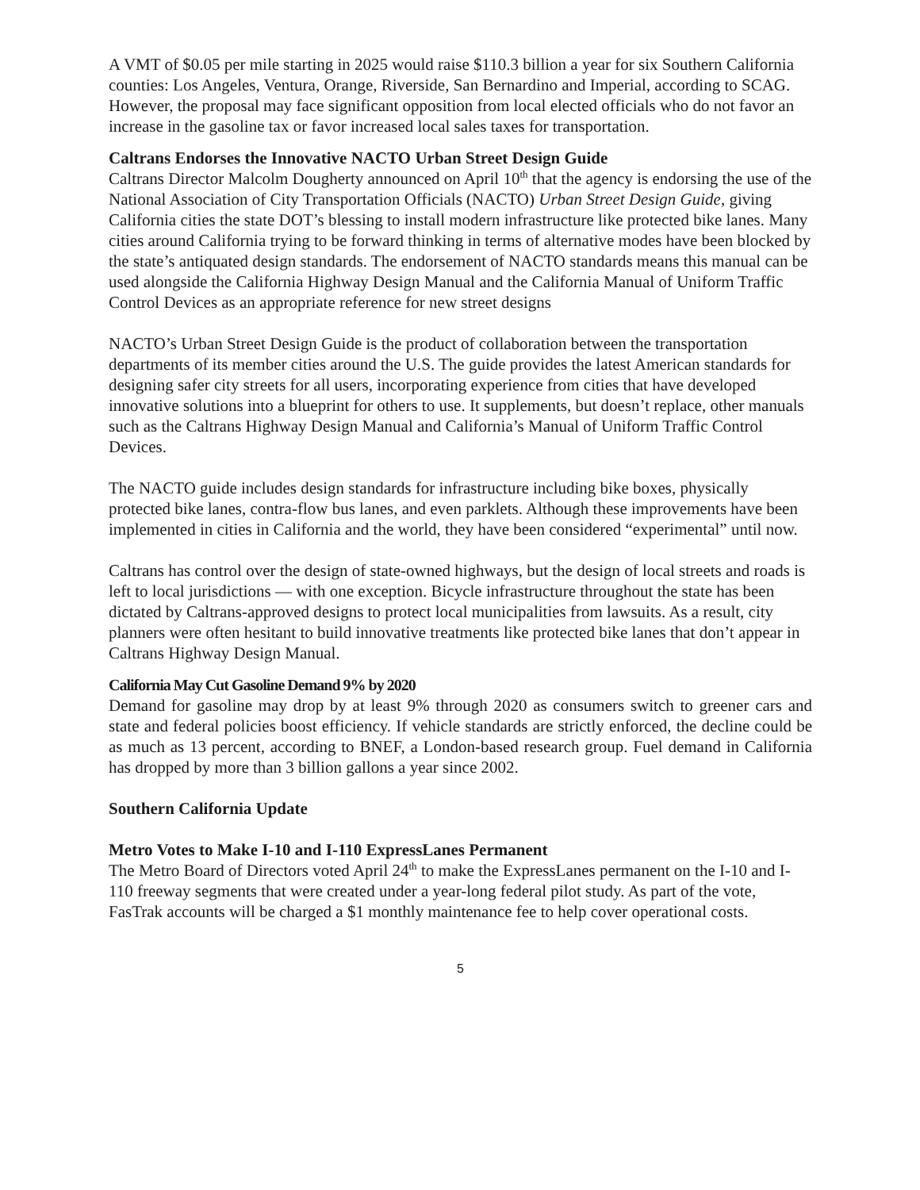A VMT of $0.05 per mile starting in 2025 would raise $110.3 billion a year for six Southern California counties: Los Angeles, Ventura, Orange, Riverside, San Bernardino and Imperial, according to SCAG. However, the proposal may face significant opposition from local elected officials who do not favor an increase in the gasoline tax or favor increased local sales taxes for transportation.
Caltrans Endorses the Innovative NACTO Urban Street Design Guide
Caltrans Director Malcolm Dougherty announced on April 10<sup>th</sup> that the agency is endorsing the use of the National Association of City Transportation Officials (NACTO) Urban Street Design Guide, giving California cities the state DOT’s blessing to install modern infrastructure like protected bike lanes. Many cities around California trying to be forward thinking in terms of alternative modes have been blocked by the state’s antiquated design standards. The endorsement of NACTO standards means this manual can be used alongside the California Highway Design Manual and the California Manual of Uniform Traffic Control Devices as an appropriate reference for new street designs
NACTO’s Urban Street Design Guide is the product of collaboration between the transportation departments of its member cities around the U.S. The guide provides the latest American standards for designing safer city streets for all users, incorporating experience from cities that have developed innovative solutions into a blueprint for others to use. It supplements, but doesn’t replace, other manuals such as the Caltrans Highway Design Manual and California’s Manual of Uniform Traffic Control Devices.
The NACTO guide includes design standards for infrastructure including bike boxes, physically protected bike lanes, contra-flow bus lanes, and even parklets. Although these improvements have been implemented in cities in California and the world, they have been considered “experimental” until now.
Caltrans has control over the design of state-owned highways, but the design of local streets and roads is left to local jurisdictions — with one exception. Bicycle infrastructure throughout the state has been dictated by Caltrans-approved designs to protect local municipalities from lawsuits. As a result, city planners were often hesitant to build innovative treatments like protected bike lanes that don’t appear in Caltrans Highway Design Manual.
California May Cut Gasoline Demand 9% by 2020
Demand for gasoline may drop by at least 9% through 2020 as consumers switch to greener cars and state and federal policies boost efficiency. If vehicle standards are strictly enforced, the decline could be as much as 13 percent, according to BNEF, a London-based research group. Fuel demand in California has dropped by more than 3 billion gallons a year since 2002.
Southern California Update
Metro Votes to Make I-10 and I-110 ExpressLanes Permanent
The Metro Board of Directors voted April 24<sup>th</sup> to make the ExpressLanes permanent on the I-10 and I-110 freeway segments that were created under a year-long federal pilot study. As part of the vote, FasTrak accounts will be charged a $1 monthly maintenance fee to help cover operational costs.
5